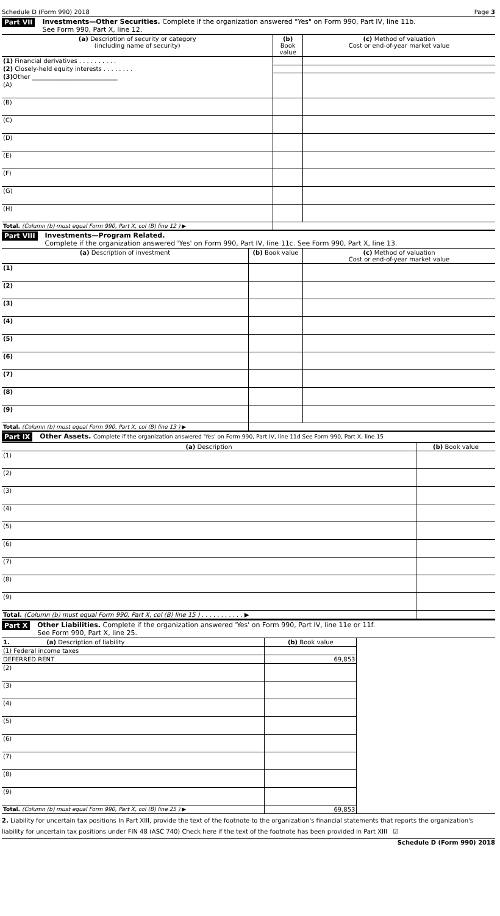Schedule D (Form 990) 2018 Page 3
Part VII Investments—Other Securities. Complete if the organization answered "Yes" on Form 990, Part IV, line 11b.
See Form 990, Part X, line 12.
| (a) Description of security or category (including name of security) | (b) Book value | (c) Method of valuation Cost or end-of-year market value |
| --- | --- | --- |
| (1) Financial derivatives . . . . . . . . . . | | |
| (2) Closely-held equity interests . . . . . . . . | | |
| (3) Other ____________________________ | | |
| (A) | | |
| (B) | | |
| (C) | | |
| (D) | | |
| (E) | | |
| (F) | | |
| (G) | | |
| (H) | | |
| Total. (Column (b) must equal Form 990, Part X, col (B) line 12 ) ▶ | | |
Part VIII Investments—Program Related.
Complete if the organization answered 'Yes' on Form 990, Part IV, line 11c. See Form 990, Part X, line 13.
| (a) Description of investment | (b) Book value | (c) Method of valuation Cost or end-of-year market value |
| --- | --- | --- |
| (1) | | |
| (2) | | |
| (3) | | |
| (4) | | |
| (5) | | |
| (6) | | |
| (7) | | |
| (8) | | |
| (9) | | |
| Total. (Column (b) must equal Form 990, Part X, col (B) line 13 ) ▶ | | |
Part IX Other Assets. Complete if the organization answered 'Yes' on Form 990, Part IV, line 11d See Form 990, Part X, line 15
| (a) Description | (b) Book value |
| --- | --- |
| (1) | |
| (2) | |
| (3) | |
| (4) | |
| (5) | |
| (6) | |
| (7) | |
| (8) | |
| (9) | |
| Total. (Column (b) must equal Form 990, Part X, col (B) line 15 ) . . . . . . . . . . . ▶ | |
Part X Other Liabilities. Complete if the organization answered 'Yes' on Form 990, Part IV, line 11e or 11f.
See Form 990, Part X, line 25.
| 1. (a) Description of liability | (b) Book value |
| --- | --- |
| (1) Federal income taxes | |
| DEFERRED RENT | 69,853 |
| (2) | |
| (3) | |
| (4) | |
| (5) | |
| (6) | |
| (7) | |
| (8) | |
| (9) | |
| Total. (Column (b) must equal Form 990, Part X, col (B) line 25 ) ▶ | 69,853 |
2. Liability for uncertain tax positions In Part XIII, provide the text of the footnote to the organization's financial statements that reports the organization's liability for uncertain tax positions under FIN 48 (ASC 740) Check here if the text of the footnote has been provided in Part XIII ☑
Schedule D (Form 990) 2018